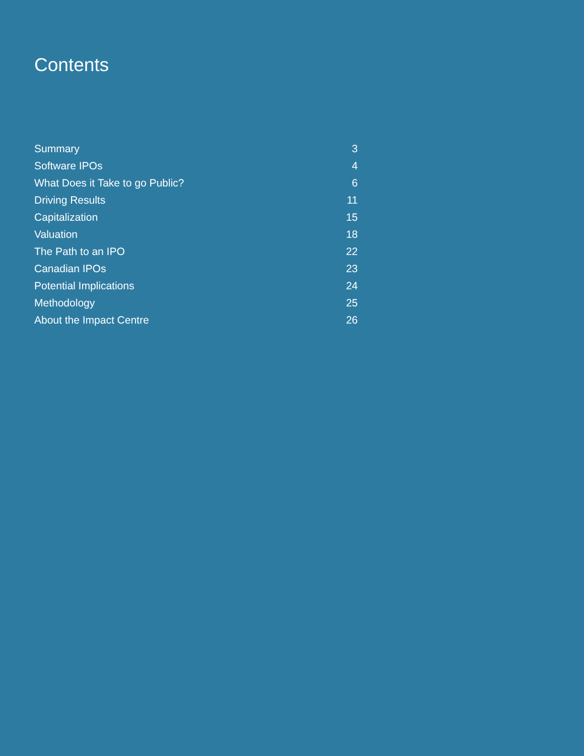Contents
Summary 3
Software IPOs 4
What Does it Take to go Public? 6
Driving Results 11
Capitalization 15
Valuation 18
The Path to an IPO 22
Canadian IPOs 23
Potential Implications 24
Methodology 25
About the Impact Centre 26